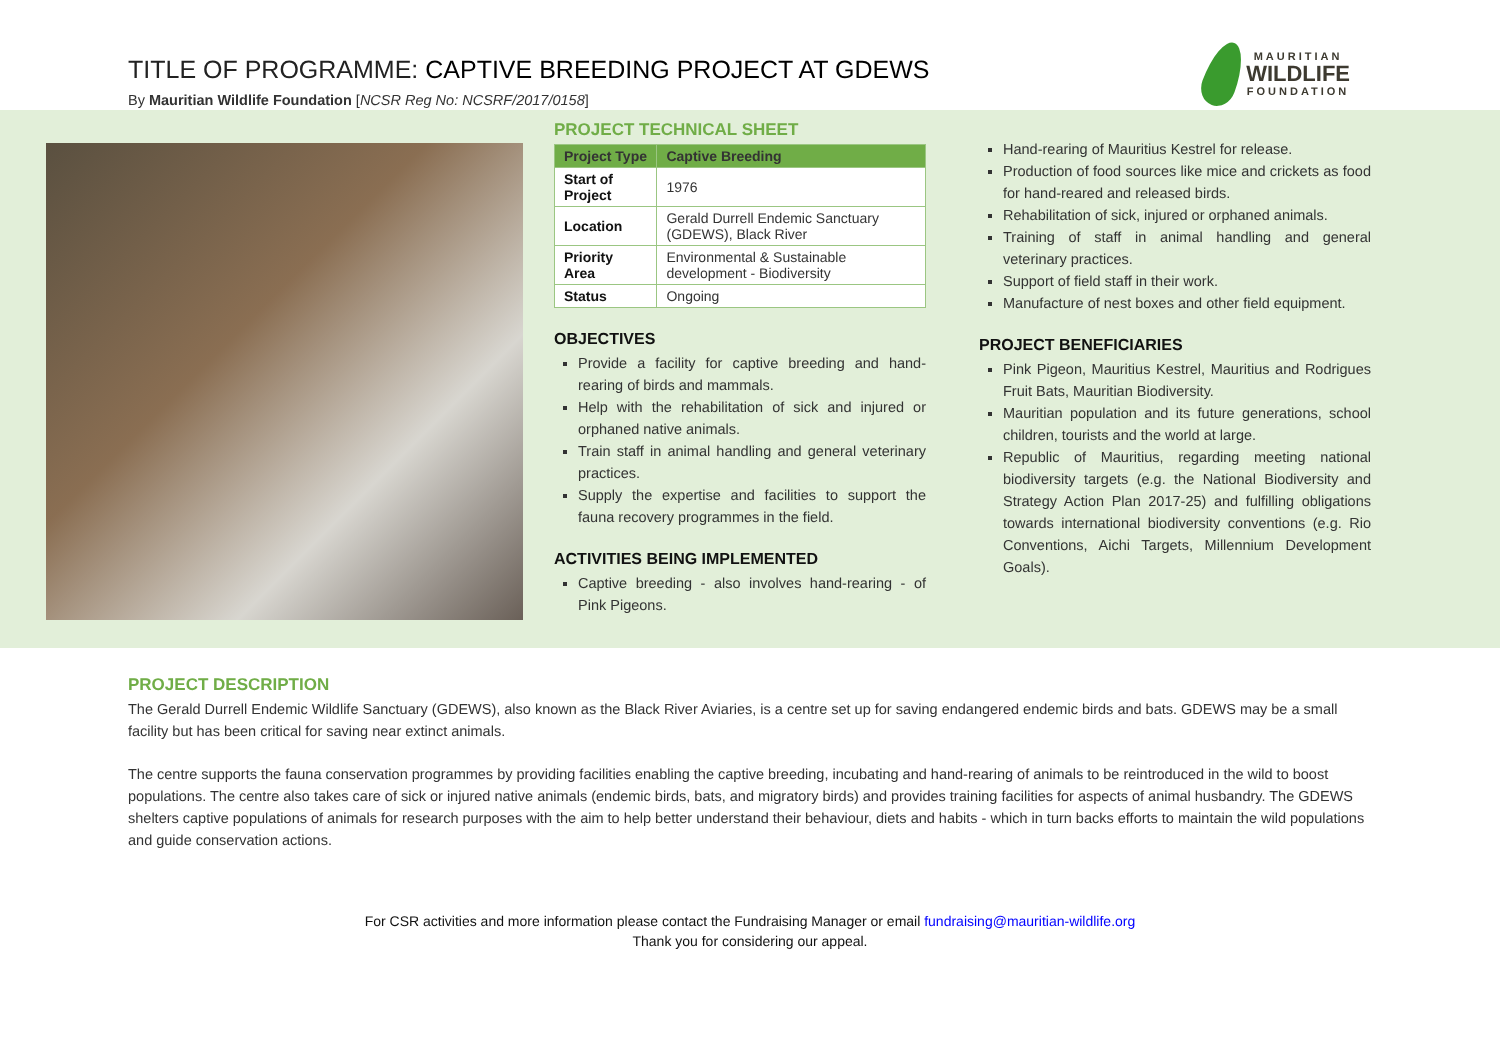TITLE OF PROGRAMME: CAPTIVE BREEDING PROJECT AT GDEWS
By Mauritian Wildlife Foundation [NCSR Reg No: NCSRF/2017/0158]
MAURITIAN
WILDLIFE
FOUNDATION
PROJECT TECHNICAL SHEET
| Project Type | Captive Breeding |
| --- | --- |
| Start of Project | 1976 |
| Location | Gerald Durrell Endemic Sanctuary (GDEWS), Black River |
| Priority Area | Environmental & Sustainable development - Biodiversity |
| Status | Ongoing |
OBJECTIVES
Provide a facility for captive breeding and hand-rearing of birds and mammals.
Help with the rehabilitation of sick and injured or orphaned native animals.
Train staff in animal handling and general veterinary practices.
Supply the expertise and facilities to support the fauna recovery programmes in the field.
ACTIVITIES BEING IMPLEMENTED
Captive breeding - also involves hand-rearing - of Pink Pigeons.
Hand-rearing of Mauritius Kestrel for release.
Production of food sources like mice and crickets as food for hand-reared and released birds.
Rehabilitation of sick, injured or orphaned animals.
Training of staff in animal handling and general veterinary practices.
Support of field staff in their work.
Manufacture of nest boxes and other field equipment.
PROJECT BENEFICIARIES
Pink Pigeon, Mauritius Kestrel, Mauritius and Rodrigues Fruit Bats, Mauritian Biodiversity.
Mauritian population and its future generations, school children, tourists and the world at large.
Republic of Mauritius, regarding meeting national biodiversity targets (e.g. the National Biodiversity and Strategy Action Plan 2017-25) and fulfilling obligations towards international biodiversity conventions (e.g. Rio Conventions, Aichi Targets, Millennium Development Goals).
PROJECT DESCRIPTION
The Gerald Durrell Endemic Wildlife Sanctuary (GDEWS), also known as the Black River Aviaries, is a centre set up for saving endangered endemic birds and bats. GDEWS may be a small facility but has been critical for saving near extinct animals.
The centre supports the fauna conservation programmes by providing facilities enabling the captive breeding, incubating and hand-rearing of animals to be reintroduced in the wild to boost populations. The centre also takes care of sick or injured native animals (endemic birds, bats, and migratory birds) and provides training facilities for aspects of animal husbandry. The GDEWS shelters captive populations of animals for research purposes with the aim to help better understand their behaviour, diets and habits - which in turn backs efforts to maintain the wild populations and guide conservation actions.
For CSR activities and more information please contact the Fundraising Manager or email fundraising@mauritian-wildlife.org
Thank you for considering our appeal.